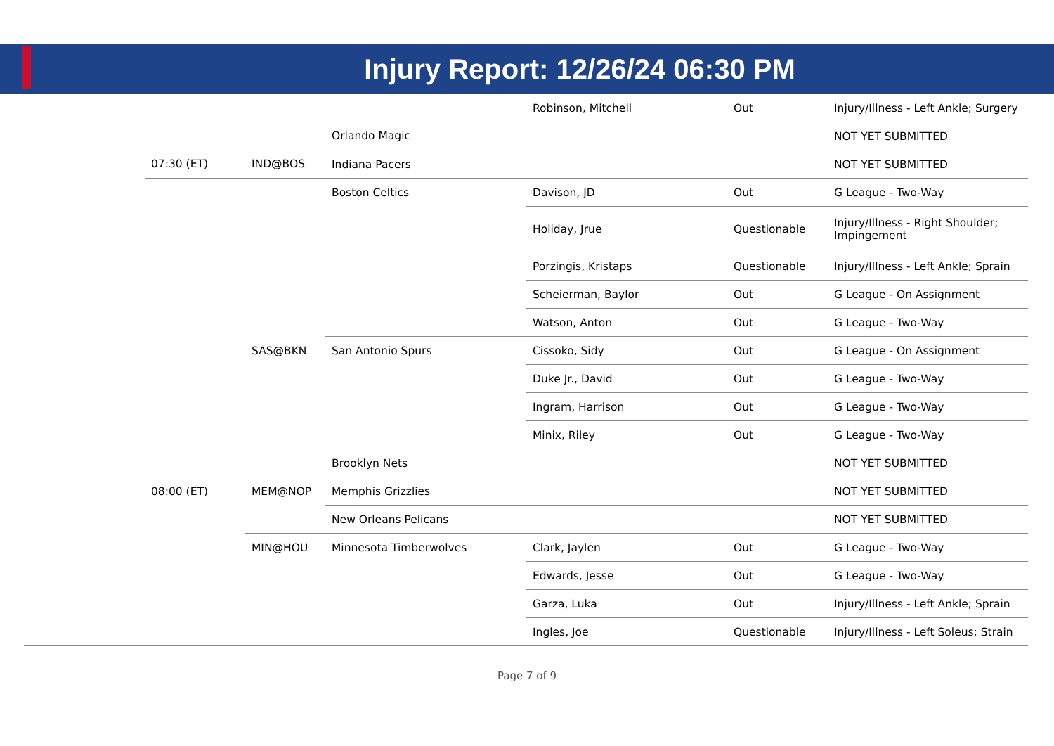Injury Report: 12/26/24 06:30 PM
| | | | | Robinson, Mitchell | Out | Injury/Illness - Left Ankle; Surgery |
| | | | Orlando Magic | | | NOT YET SUBMITTED |
| | 07:30 (ET) | IND@BOS | Indiana Pacers | | | NOT YET SUBMITTED |
| | | | Boston Celtics | Davison, JD | Out | G League - Two-Way |
| | | | | Holiday, Jrue | Questionable | Injury/Illness - Right Shoulder; Impingement |
| | | | | Porzingis, Kristaps | Questionable | Injury/Illness - Left Ankle; Sprain |
| | | | | Scheierman, Baylor | Out | G League - On Assignment |
| | | | | Watson, Anton | Out | G League - Two-Way |
| | | SAS@BKN | San Antonio Spurs | Cissoko, Sidy | Out | G League - On Assignment |
| | | | | Duke Jr., David | Out | G League - Two-Way |
| | | | | Ingram, Harrison | Out | G League - Two-Way |
| | | | | Minix, Riley | Out | G League - Two-Way |
| | | | Brooklyn Nets | | | NOT YET SUBMITTED |
| | 08:00 (ET) | MEM@NOP | Memphis Grizzlies | | | NOT YET SUBMITTED |
| | | | New Orleans Pelicans | | | NOT YET SUBMITTED |
| | | MIN@HOU | Minnesota Timberwolves | Clark, Jaylen | Out | G League - Two-Way |
| | | | | Edwards, Jesse | Out | G League - Two-Way |
| | | | | Garza, Luka | Out | Injury/Illness - Left Ankle; Sprain |
| | | | | Ingles, Joe | Questionable | Injury/Illness - Left Soleus; Strain |
Page 7 of 9